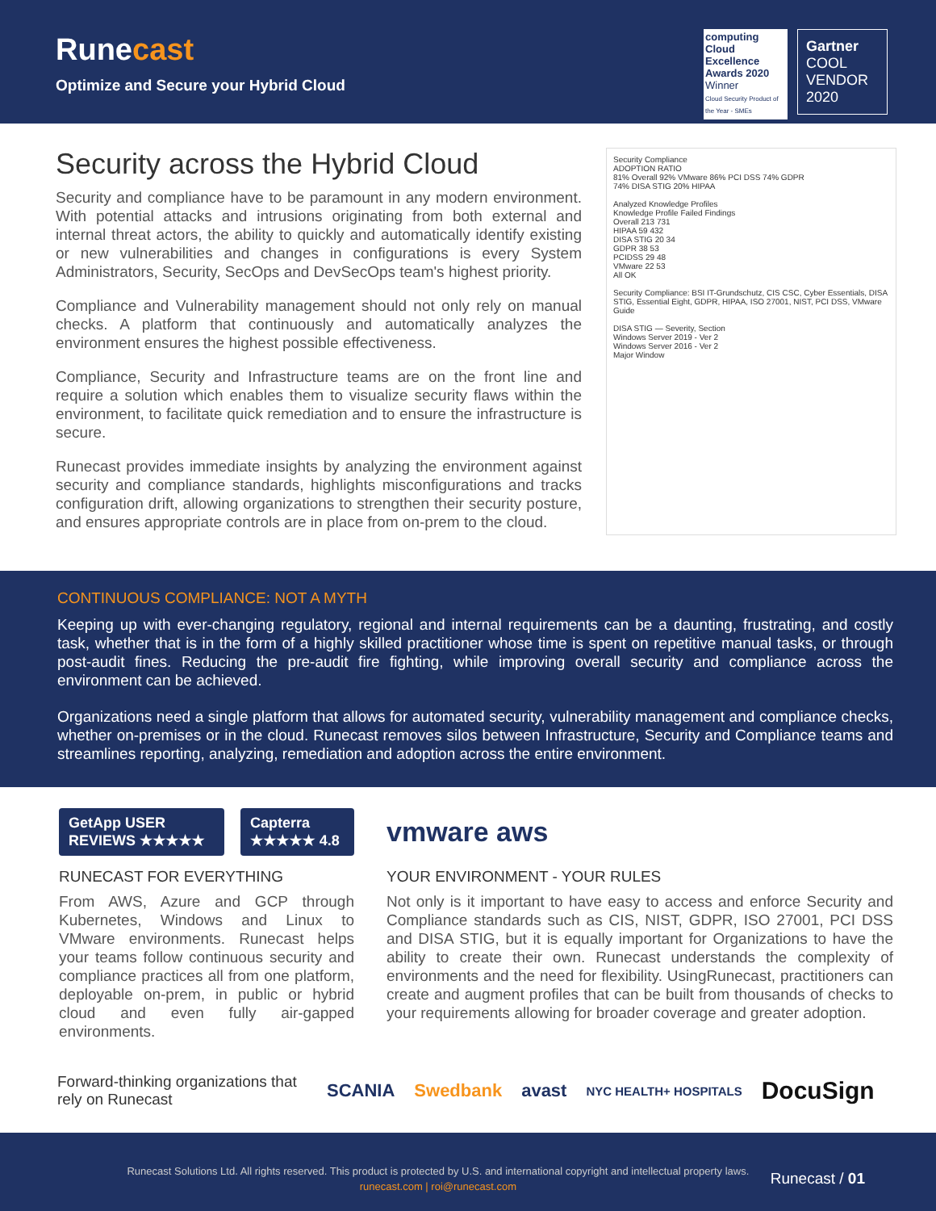Runecast
Optimize and Secure your Hybrid Cloud
computing Cloud Excellence Awards 2020
Winner
Cloud Security Product of the Year - SMEs
Gartner
COOL VENDOR
2020
Security across the Hybrid Cloud
Security and compliance have to be paramount in any modern environment. With potential attacks and intrusions originating from both external and internal threat actors, the ability to quickly and automatically identify existing or new vulnerabilities and changes in configurations is every System Administrators, Security, SecOps and DevSecOps team's highest priority.
Compliance and Vulnerability management should not only rely on manual checks. A platform that continuously and automatically analyzes the environment ensures the highest possible effectiveness.
Compliance, Security and Infrastructure teams are on the front line and require a solution which enables them to visualize security flaws within the environment, to facilitate quick remediation and to ensure the infrastructure is secure.
Runecast provides immediate insights by analyzing the environment against security and compliance standards, highlights misconfigurations and tracks configuration drift, allowing organizations to strengthen their security posture, and ensures appropriate controls are in place from on-prem to the cloud.
Security Compliance
ADOPTION RATIO
81% Overall 92% VMware 86% PCI DSS 74% GDPR
74% DISA STIG 20% HIPAA
Analyzed Knowledge Profiles
Knowledge Profile Failed Findings
Overall 213 731
HIPAA 59 432
DISA STIG 20 34
GDPR 38 53
PCIDSS 29 48
VMware 22 53
All OK
Security Compliance: BSI IT-Grundschutz, CIS CSC, Cyber Essentials, DISA STIG, Essential Eight, GDPR, HIPAA, ISO 27001, NIST, PCI DSS, VMware Guide
DISA STIG — Severity, Section
Windows Server 2019 - Ver 2
Windows Server 2016 - Ver 2
Major Window
CONTINUOUS COMPLIANCE: NOT A MYTH
Keeping up with ever-changing regulatory, regional and internal requirements can be a daunting, frustrating, and costly task, whether that is in the form of a highly skilled practitioner whose time is spent on repetitive manual tasks, or through post-audit fines. Reducing the pre-audit fire fighting, while improving overall security and compliance across the environment can be achieved.
Organizations need a single platform that allows for automated security, vulnerability management and compliance checks, whether on-premises or in the cloud. Runecast removes silos between Infrastructure, Security and Compliance teams and streamlines reporting, analyzing, remediation and adoption across the entire environment.
GetApp USER REVIEWS ★★★★★ Capterra ★★★★★ 4.8
RUNECAST FOR EVERYTHING
From AWS, Azure and GCP through Kubernetes, Windows and Linux to VMware environments. Runecast helps your teams follow continuous security and compliance practices all from one platform, deployable on-prem, in public or hybrid cloud and even fully air-gapped environments.
vmware aws
YOUR ENVIRONMENT - YOUR RULES
Not only is it important to have easy to access and enforce Security and Compliance standards such as CIS, NIST, GDPR, ISO 27001, PCI DSS and DISA STIG, but it is equally important for Organizations to have the ability to create their own. Runecast understands the complexity of environments and the need for flexibility. UsingRunecast, practitioners can create and augment profiles that can be built from thousands of checks to your requirements allowing for broader coverage and greater adoption.
Forward-thinking organizations that rely on Runecast
SCANIA Swedbank avast NYC HEALTH+ HOSPITALS DocuSign
Runecast Solutions Ltd. All rights reserved. This product is protected by U.S. and international copyright and intellectual property laws.
runecast.com | roi@runecast.com
Runecast / 01